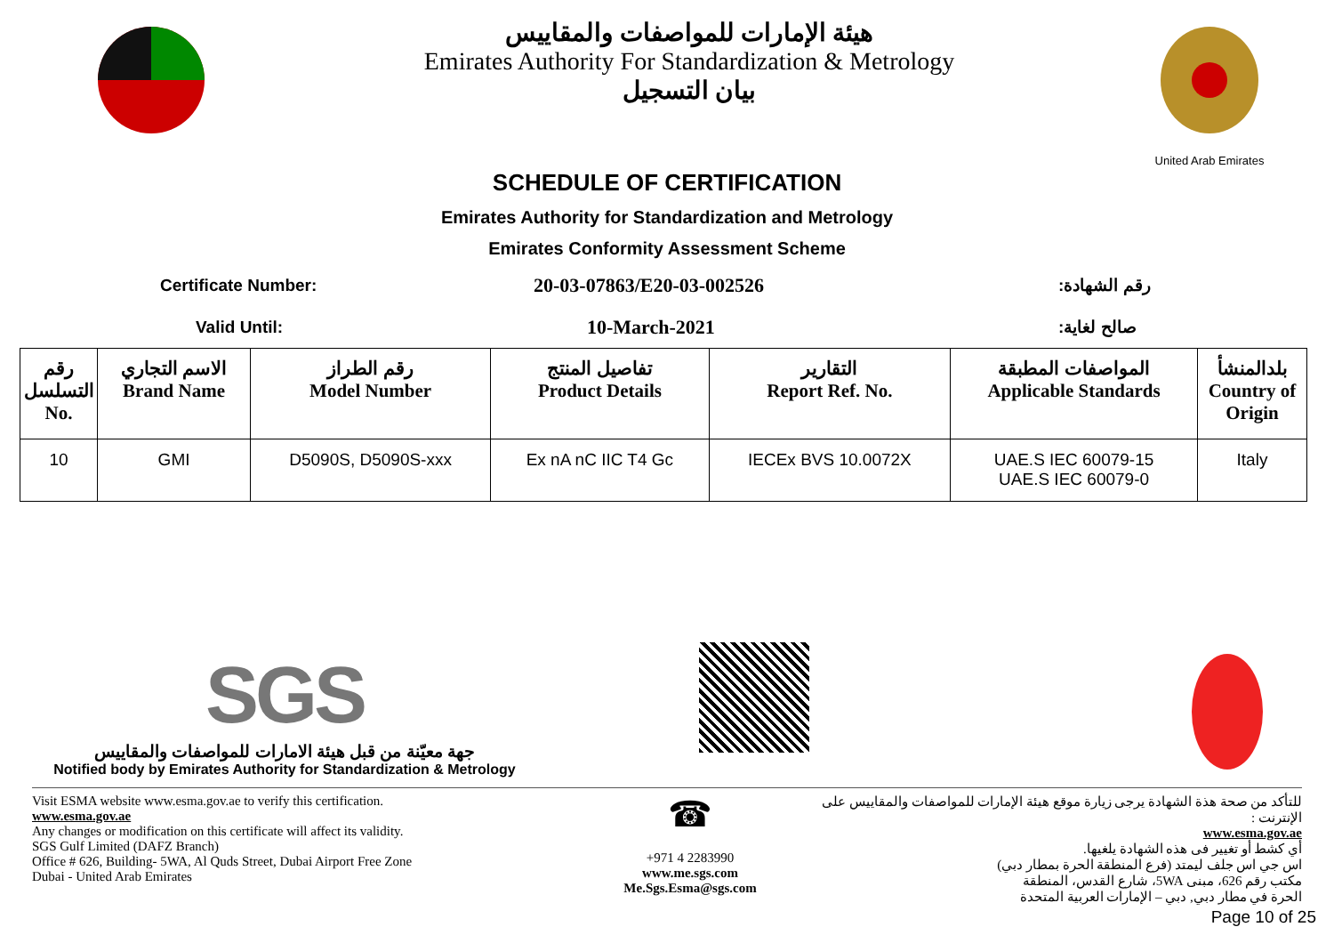هيئة الإمارات للمواصفات والمقاييس
Emirates Authority For Standardization & Metrology
بيان التسجيل
United Arab Emirates
SCHEDULE OF CERTIFICATION
Emirates Authority for Standardization and Metrology
Emirates Conformity Assessment Scheme
Certificate Number: 20-03-07863/E20-03-002526 رقم الشهادة:
Valid Until: 10-March-2021 صالح لغاية:
| رقم التسلسل No. | الاسم التجاري Brand Name | رقم الطراز Model Number | تفاصيل المنتج Product Details | التقارير Report Ref. No. | المواصفات المطبقة Applicable Standards | بلدالمنشأ Country of Origin |
| --- | --- | --- | --- | --- | --- | --- |
| 10 | GMI | D5090S, D5090S-xxx | Ex nA nC IIC T4 Gc | IECEx BVS 10.0072X | UAE.S IEC 60079-15 UAE.S IEC 60079-0 | Italy |
SGS
جهة معيّنة من قبل هيئة الامارات للمواصفات والمقاييس
Notified body by Emirates Authority for Standardization & Metrology
Visit ESMA website www.esma.gov.ae to verify this certification.
www.esma.gov.ae
Any changes or modification on this certificate will affect its validity.
SGS Gulf Limited (DAFZ Branch)
Office # 626, Building- 5WA, Al Quds Street, Dubai Airport Free Zone
Dubai - United Arab Emirates
☎
+971 4 2283990
www.me.sgs.com
Me.Sgs.Esma@sgs.com
للتأكد من صحة هذة الشهادة يرجى زيارة موقع هيئة الإمارات للمواصفات والمقاييس على الإنترنت :
www.esma.gov.ae
أي كشط أو تغيير فى هذه الشهادة يلغيها.
اس جي اس جلف ليمتد (فرع المنطقة الحرة بمطار دبي)
مكتب رقم 626، مبنى 5WA، شارع القدس، المنطقة
الحرة في مطار دبي, دبي – الإمارات العربية المتحدة
Page 10 of 25